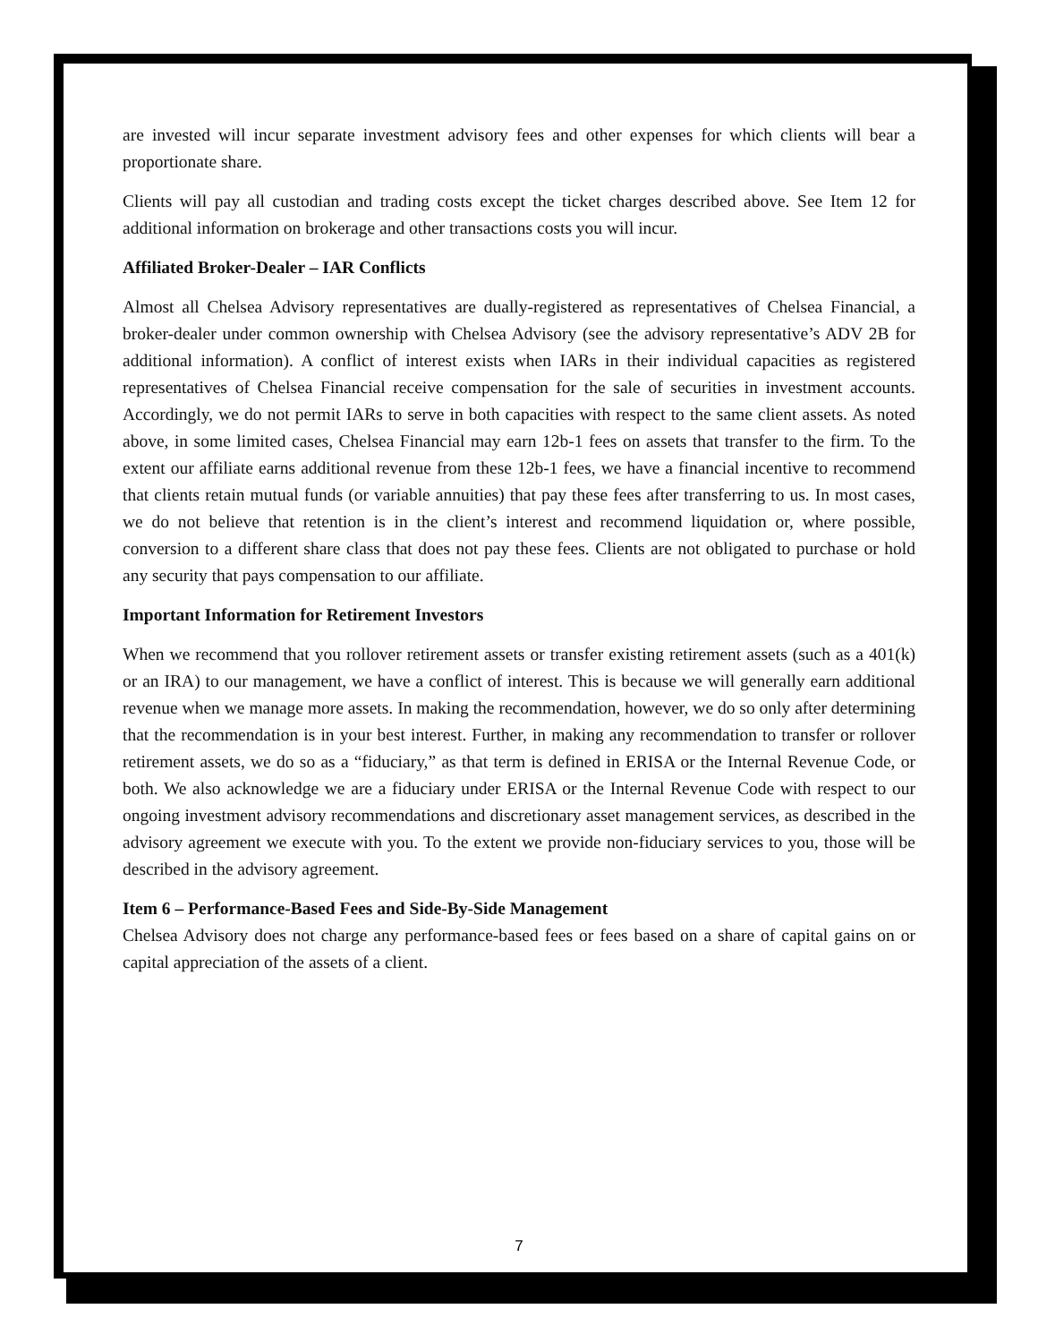are invested will incur separate investment advisory fees and other expenses for which clients will bear a proportionate share.
Clients will pay all custodian and trading costs except the ticket charges described above. See Item 12 for additional information on brokerage and other transactions costs you will incur.
Affiliated Broker-Dealer – IAR Conflicts
Almost all Chelsea Advisory representatives are dually-registered as representatives of Chelsea Financial, a broker-dealer under common ownership with Chelsea Advisory (see the advisory representative’s ADV 2B for additional information). A conflict of interest exists when IARs in their individual capacities as registered representatives of Chelsea Financial receive compensation for the sale of securities in investment accounts. Accordingly, we do not permit IARs to serve in both capacities with respect to the same client assets. As noted above, in some limited cases, Chelsea Financial may earn 12b-1 fees on assets that transfer to the firm. To the extent our affiliate earns additional revenue from these 12b-1 fees, we have a financial incentive to recommend that clients retain mutual funds (or variable annuities) that pay these fees after transferring to us. In most cases, we do not believe that retention is in the client’s interest and recommend liquidation or, where possible, conversion to a different share class that does not pay these fees. Clients are not obligated to purchase or hold any security that pays compensation to our affiliate.
Important Information for Retirement Investors
When we recommend that you rollover retirement assets or transfer existing retirement assets (such as a 401(k) or an IRA) to our management, we have a conflict of interest. This is because we will generally earn additional revenue when we manage more assets. In making the recommendation, however, we do so only after determining that the recommendation is in your best interest. Further, in making any recommendation to transfer or rollover retirement assets, we do so as a “fiduciary,” as that term is defined in ERISA or the Internal Revenue Code, or both. We also acknowledge we are a fiduciary under ERISA or the Internal Revenue Code with respect to our ongoing investment advisory recommendations and discretionary asset management services, as described in the advisory agreement we execute with you. To the extent we provide non-fiduciary services to you, those will be described in the advisory agreement.
Item 6 – Performance-Based Fees and Side-By-Side Management
Chelsea Advisory does not charge any performance-based fees or fees based on a share of capital gains on or capital appreciation of the assets of a client.
7